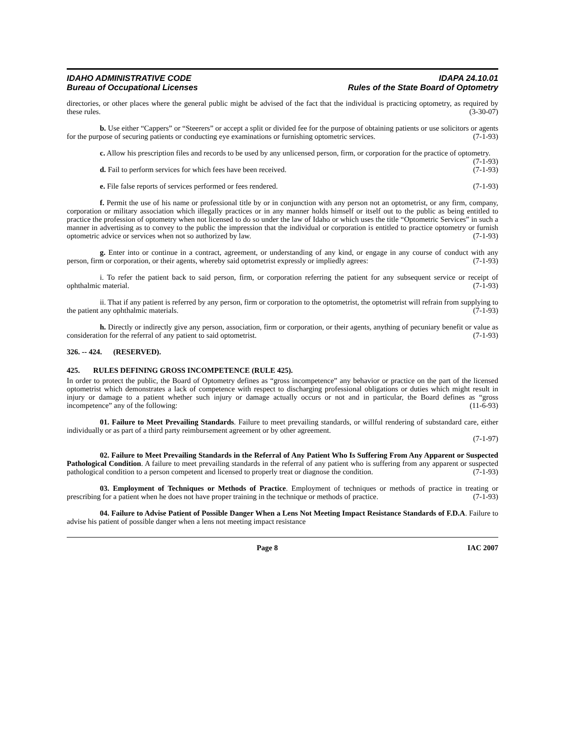IDAHO ADMINISTRATIVE CODE
Bureau of Occupational Licenses
IDAPA 24.10.01
Rules of the State Board of Optometry
directories, or other places where the general public might be advised of the fact that the individual is practicing optometry, as required by these rules. (3-30-07)
b. Use either “Cappers” or “Steerers” or accept a split or divided fee for the purpose of obtaining patients or use solicitors or agents for the purpose of securing patients or conducting eye examinations or furnishing optometric services. (7-1-93)
c. Allow his prescription files and records to be used by any unlicensed person, firm, or corporation for the practice of optometry. (7-1-93)
d. Fail to perform services for which fees have been received. (7-1-93)
e. File false reports of services performed or fees rendered. (7-1-93)
f. Permit the use of his name or professional title by or in conjunction with any person not an optometrist, or any firm, company, corporation or military association which illegally practices or in any manner holds himself or itself out to the public as being entitled to practice the profession of optometry when not licensed to do so under the law of Idaho or which uses the title “Optometric Services” in such a manner in advertising as to convey to the public the impression that the individual or corporation is entitled to practice optometry or furnish optometric advice or services when not so authorized by law. (7-1-93)
g. Enter into or continue in a contract, agreement, or understanding of any kind, or engage in any course of conduct with any person, firm or corporation, or their agents, whereby said optometrist expressly or impliedly agrees: (7-1-93)
i. To refer the patient back to said person, firm, or corporation referring the patient for any subsequent service or receipt of ophthalmic material. (7-1-93)
ii. That if any patient is referred by any person, firm or corporation to the optometrist, the optometrist will refrain from supplying to the patient any ophthalmic materials. (7-1-93)
h. Directly or indirectly give any person, association, firm or corporation, or their agents, anything of pecuniary benefit or value as consideration for the referral of any patient to said optometrist. (7-1-93)
326. -- 424. (RESERVED).
425. RULES DEFINING GROSS INCOMPETENCE (RULE 425).
In order to protect the public, the Board of Optometry defines as “gross incompetence” any behavior or practice on the part of the licensed optometrist which demonstrates a lack of competence with respect to discharging professional obligations or duties which might result in injury or damage to a patient whether such injury or damage actually occurs or not and in particular, the Board defines as “gross incompetence” any of the following: (11-6-93)
01. Failure to Meet Prevailing Standards. Failure to meet prevailing standards, or willful rendering of substandard care, either individually or as part of a third party reimbursement agreement or by other agreement.
(7-1-97)
02. Failure to Meet Prevailing Standards in the Referral of Any Patient Who Is Suffering From Any Apparent or Suspected Pathological Condition. A failure to meet prevailing standards in the referral of any patient who is suffering from any apparent or suspected pathological condition to a person competent and licensed to properly treat or diagnose the condition. (7-1-93)
03. Employment of Techniques or Methods of Practice. Employment of techniques or methods of practice in treating or prescribing for a patient when he does not have proper training in the technique or methods of practice. (7-1-93)
04. Failure to Advise Patient of Possible Danger When a Lens Not Meeting Impact Resistance Standards of F.D.A. Failure to advise his patient of possible danger when a lens not meeting impact resistance
Page 8 IAC 2007